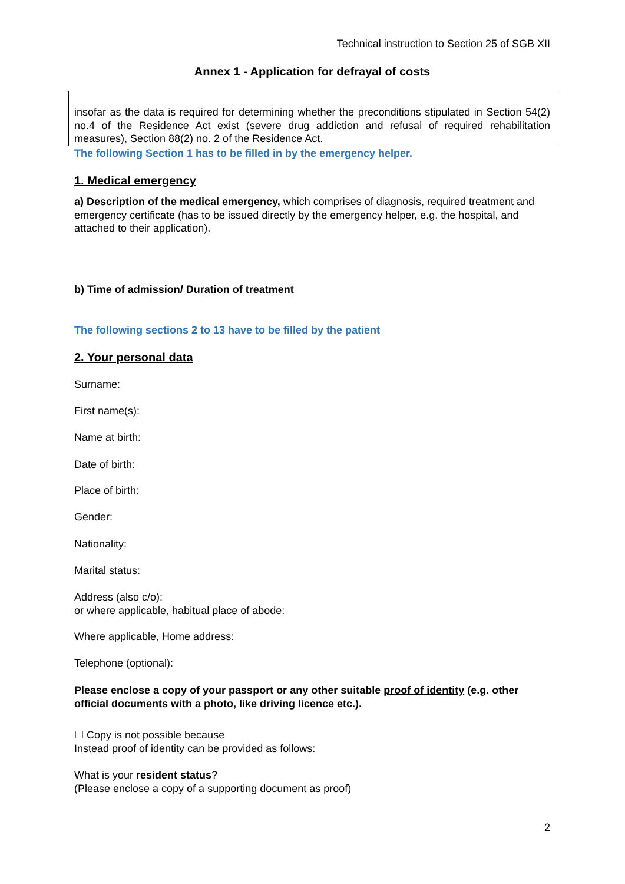Technical instruction to Section 25 of SGB XII
Annex 1 - Application for defrayal of costs
insofar as the data is required for determining whether the preconditions stipulated in Section 54(2) no.4 of the Residence Act exist (severe drug addiction and refusal of required rehabilitation measures), Section 88(2) no. 2 of the Residence Act.
The following Section 1 has to be filled in by the emergency helper.
1. Medical emergency
a) Description of the medical emergency, which comprises of diagnosis, required treatment and emergency certificate (has to be issued directly by the emergency helper, e.g. the hospital, and attached to their application).
b) Time of admission/ Duration of treatment
The following sections 2 to 13 have to be filled by the patient
2. Your personal data
Surname:
First name(s):
Name at birth:
Date of birth:
Place of birth:
Gender:
Nationality:
Marital status:
Address (also c/o):
or where applicable, habitual place of abode:
Where applicable, Home address:
Telephone (optional):
Please enclose a copy of your passport or any other suitable proof of identity (e.g. other official documents with a photo, like driving licence etc.).
☐ Copy is not possible because
Instead proof of identity can be provided as follows:
What is your resident status?
(Please enclose a copy of a supporting document as proof)
2